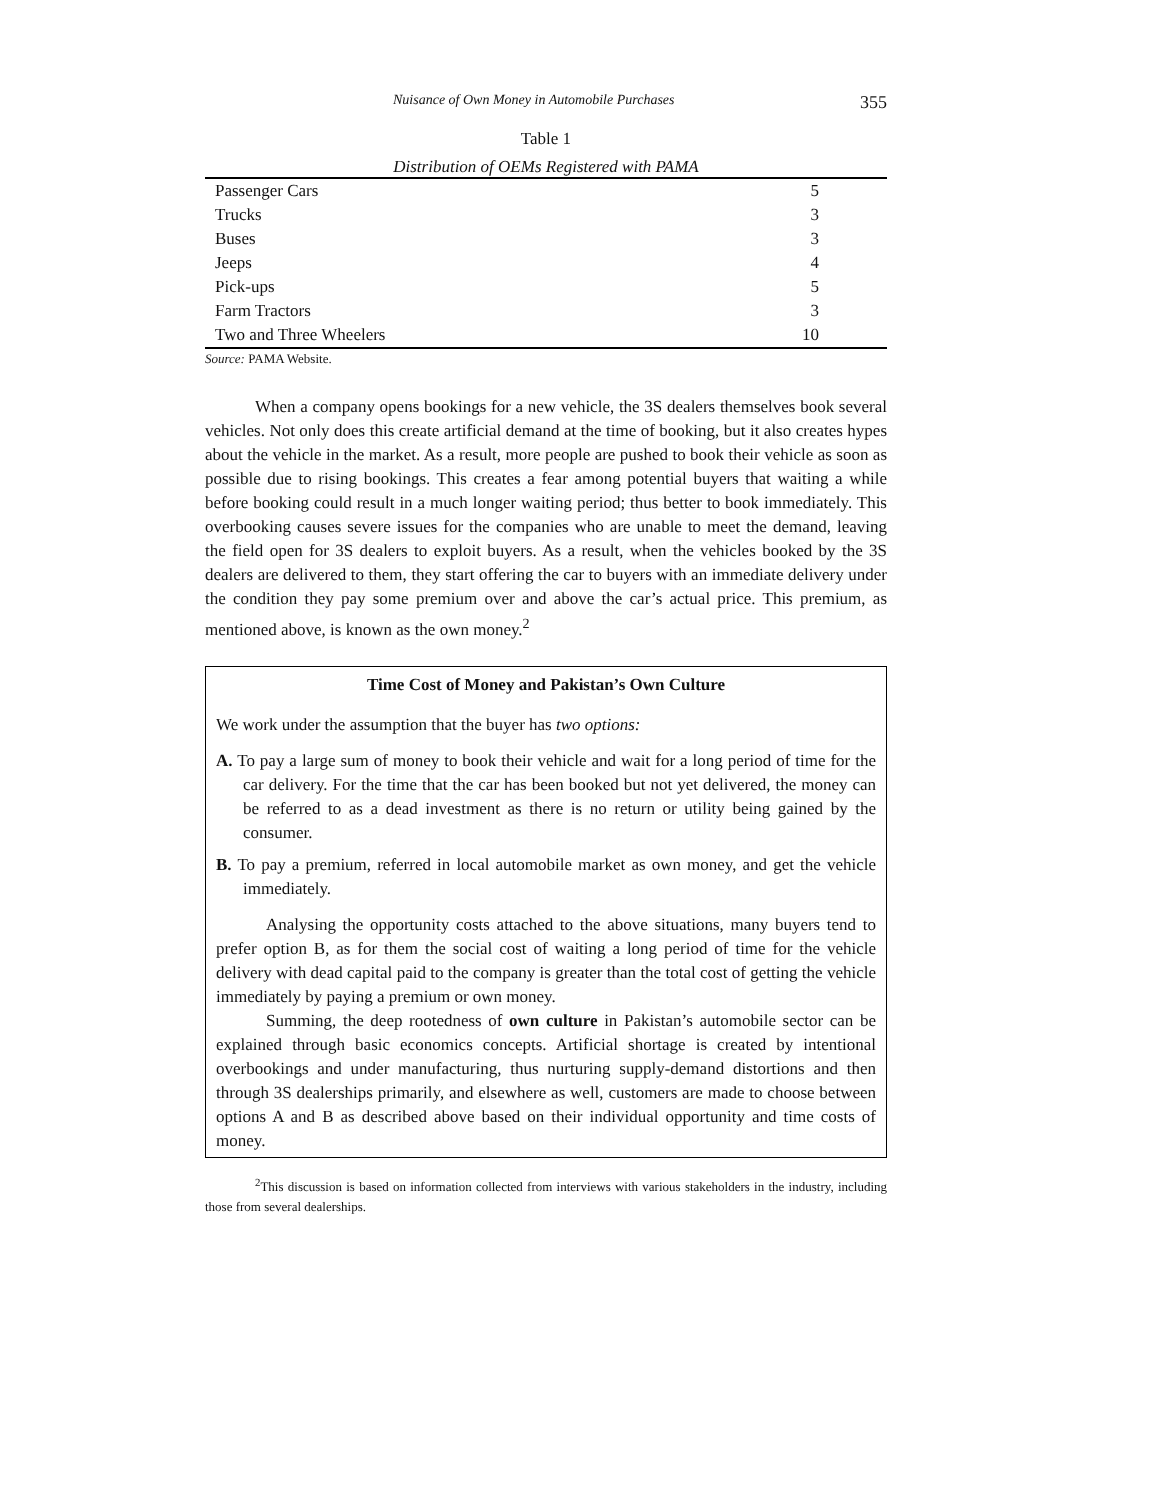Nuisance of Own Money in Automobile Purchases 355
Table 1
Distribution of OEMs Registered with PAMA
| Passenger Cars | 5 |
| Trucks | 3 |
| Buses | 3 |
| Jeeps | 4 |
| Pick-ups | 5 |
| Farm Tractors | 3 |
| Two and Three Wheelers | 10 |
Source: PAMA Website.
When a company opens bookings for a new vehicle, the 3S dealers themselves book several vehicles. Not only does this create artificial demand at the time of booking, but it also creates hypes about the vehicle in the market. As a result, more people are pushed to book their vehicle as soon as possible due to rising bookings. This creates a fear among potential buyers that waiting a while before booking could result in a much longer waiting period; thus better to book immediately. This overbooking causes severe issues for the companies who are unable to meet the demand, leaving the field open for 3S dealers to exploit buyers. As a result, when the vehicles booked by the 3S dealers are delivered to them, they start offering the car to buyers with an immediate delivery under the condition they pay some premium over and above the car’s actual price. This premium, as mentioned above, is known as the own money.<sup>2</sup>
Time Cost of Money and Pakistan’s Own Culture
We work under the assumption that the buyer has two options:
A. To pay a large sum of money to book their vehicle and wait for a long period of time for the car delivery. For the time that the car has been booked but not yet delivered, the money can be referred to as a dead investment as there is no return or utility being gained by the consumer.
B. To pay a premium, referred in local automobile market as own money, and get the vehicle immediately.
Analysing the opportunity costs attached to the above situations, many buyers tend to prefer option B, as for them the social cost of waiting a long period of time for the vehicle delivery with dead capital paid to the company is greater than the total cost of getting the vehicle immediately by paying a premium or own money.
Summing, the deep rootedness of own culture in Pakistan’s automobile sector can be explained through basic economics concepts. Artificial shortage is created by intentional overbookings and under manufacturing, thus nurturing supply-demand distortions and then through 3S dealerships primarily, and elsewhere as well, customers are made to choose between options A and B as described above based on their individual opportunity and time costs of money.
<sup>2</sup> This discussion is based on information collected from interviews with various stakeholders in the industry, including those from several dealerships.